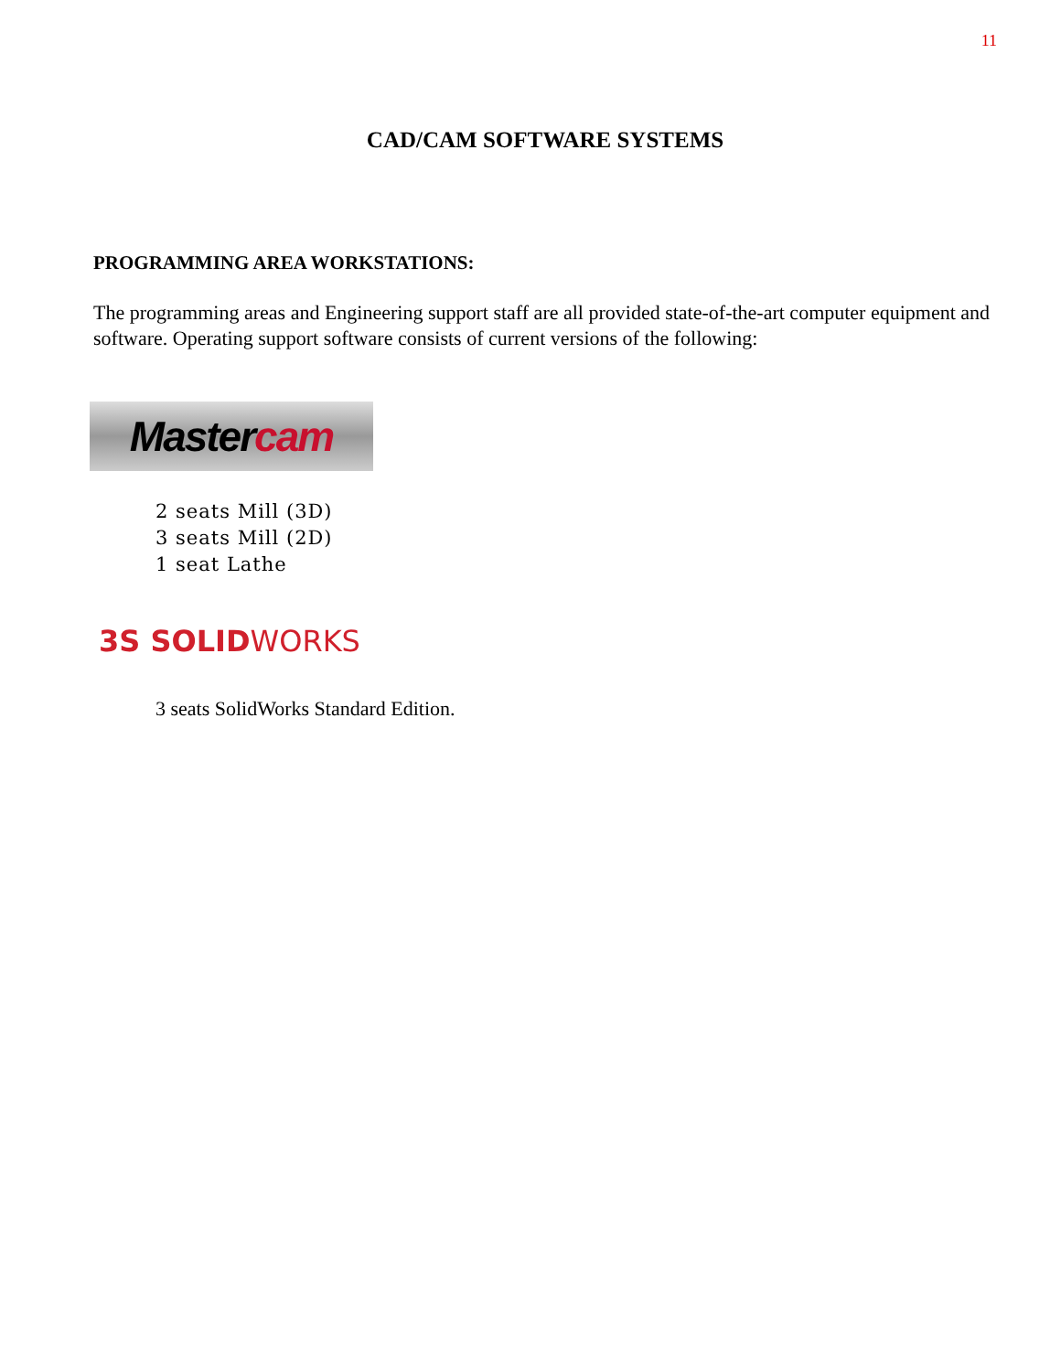11
CAD/CAM SOFTWARE SYSTEMS
PROGRAMMING AREA WORKSTATIONS:
The programming areas and Engineering support staff are all provided state-of-the-art computer equipment and software. Operating support software consists of current versions of the following:
Master cam
2 seats Mill (3D)
3 seats Mill (2D)
1 seat Lathe
3S SOLIDWORKS
3 seats SolidWorks Standard Edition.